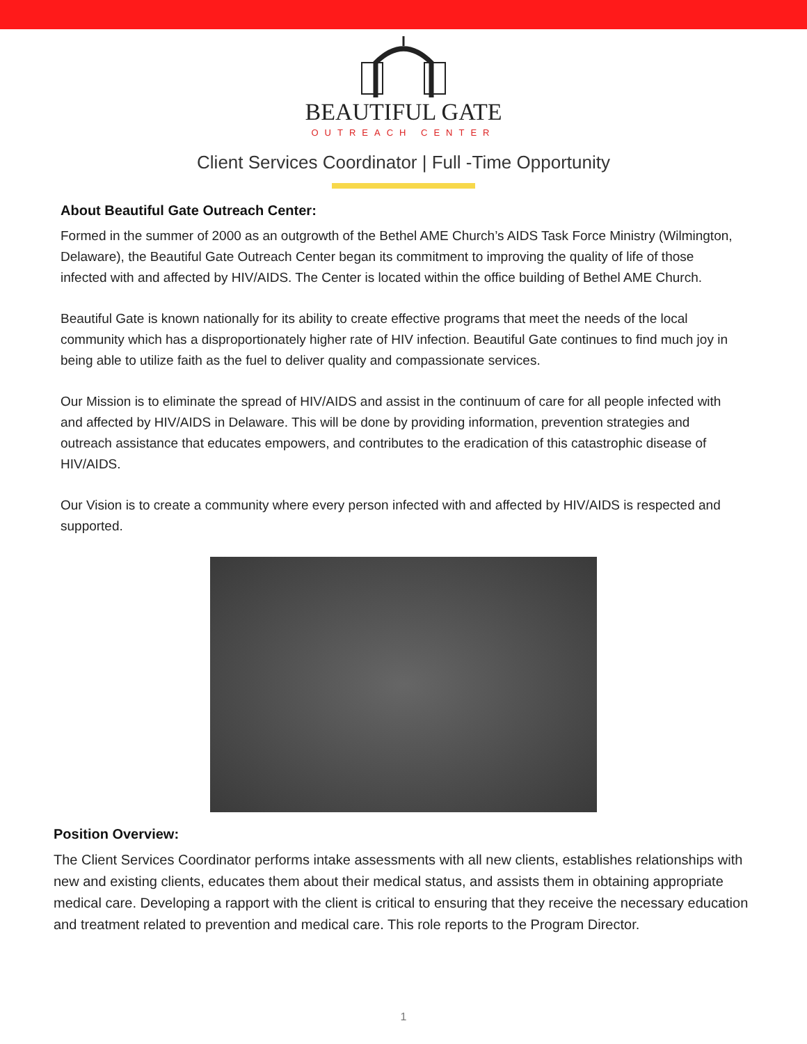BEAUTIFUL GATE
OUTREACH CENTER
Client Services Coordinator | Full -Time Opportunity
About Beautiful Gate Outreach Center:
Formed in the summer of 2000 as an outgrowth of the Bethel AME Church’s AIDS Task Force Ministry (Wilmington, Delaware), the Beautiful Gate Outreach Center began its commitment to improving the quality of life of those infected with and affected by HIV/AIDS. The Center is located within the office building of Bethel AME Church.
Beautiful Gate is known nationally for its ability to create effective programs that meet the needs of the local community which has a disproportionately higher rate of HIV infection. Beautiful Gate continues to find much joy in being able to utilize faith as the fuel to deliver quality and compassionate services.
Our Mission is to eliminate the spread of HIV/AIDS and assist in the continuum of care for all people infected with and affected by HIV/AIDS in Delaware. This will be done by providing information, prevention strategies and outreach assistance that educates empowers, and contributes to the eradication of this catastrophic disease of HIV/AIDS.
Our Vision is to create a community where every person infected with and affected by HIV/AIDS is respected and supported.
Position Overview:
The Client Services Coordinator performs intake assessments with all new clients, establishes relationships with new and existing clients, educates them about their medical status, and assists them in obtaining appropriate medical care. Developing a rapport with the client is critical to ensuring that they receive the necessary education and treatment related to prevention and medical care. This role reports to the Program Director.
1